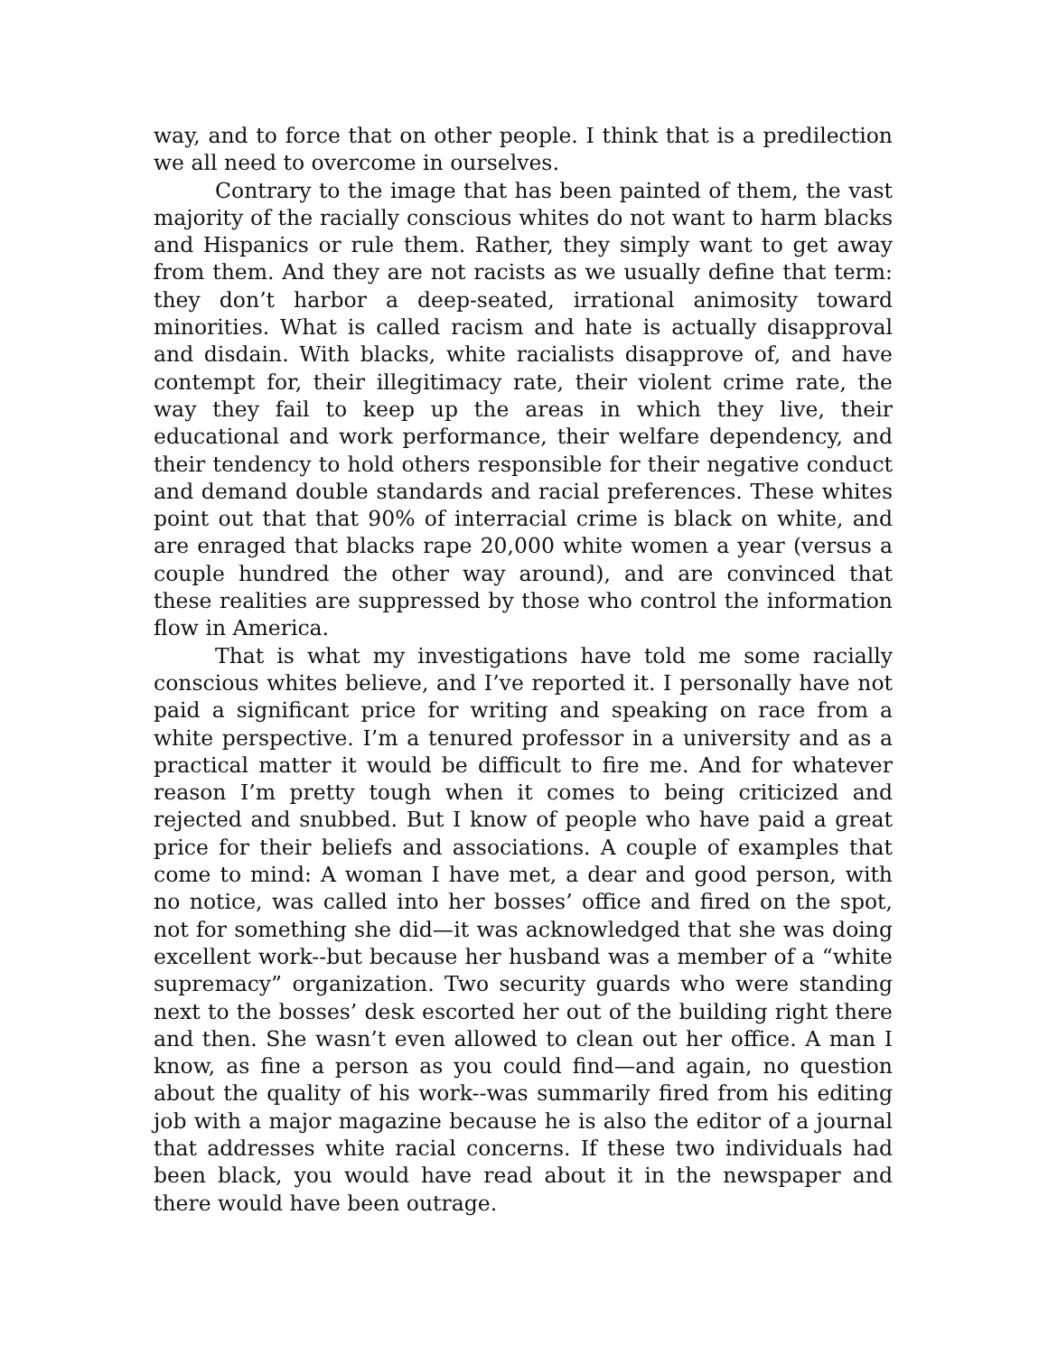way, and to force that on other people. I think that is a predilection we all need to overcome in ourselves.
Contrary to the image that has been painted of them, the vast majority of the racially conscious whites do not want to harm blacks and Hispanics or rule them. Rather, they simply want to get away from them. And they are not racists as we usually define that term: they don’t harbor a deep-seated, irrational animosity toward minorities. What is called racism and hate is actually disapproval and disdain. With blacks, white racialists disapprove of, and have contempt for, their illegitimacy rate, their violent crime rate, the way they fail to keep up the areas in which they live, their educational and work performance, their welfare dependency, and their tendency to hold others responsible for their negative conduct and demand double standards and racial preferences. These whites point out that that 90% of interracial crime is black on white, and are enraged that blacks rape 20,000 white women a year (versus a couple hundred the other way around), and are convinced that these realities are suppressed by those who control the information flow in America.
That is what my investigations have told me some racially conscious whites believe, and I’ve reported it. I personally have not paid a significant price for writing and speaking on race from a white perspective. I’m a tenured professor in a university and as a practical matter it would be difficult to fire me. And for whatever reason I’m pretty tough when it comes to being criticized and rejected and snubbed. But I know of people who have paid a great price for their beliefs and associations. A couple of examples that come to mind: A woman I have met, a dear and good person, with no notice, was called into her bosses’ office and fired on the spot, not for something she did—it was acknowledged that she was doing excellent work--but because her husband was a member of a “white supremacy” organization. Two security guards who were standing next to the bosses’ desk escorted her out of the building right there and then. She wasn’t even allowed to clean out her office. A man I know, as fine a person as you could find—and again, no question about the quality of his work--was summarily fired from his editing job with a major magazine because he is also the editor of a journal that addresses white racial concerns. If these two individuals had been black, you would have read about it in the newspaper and there would have been outrage.